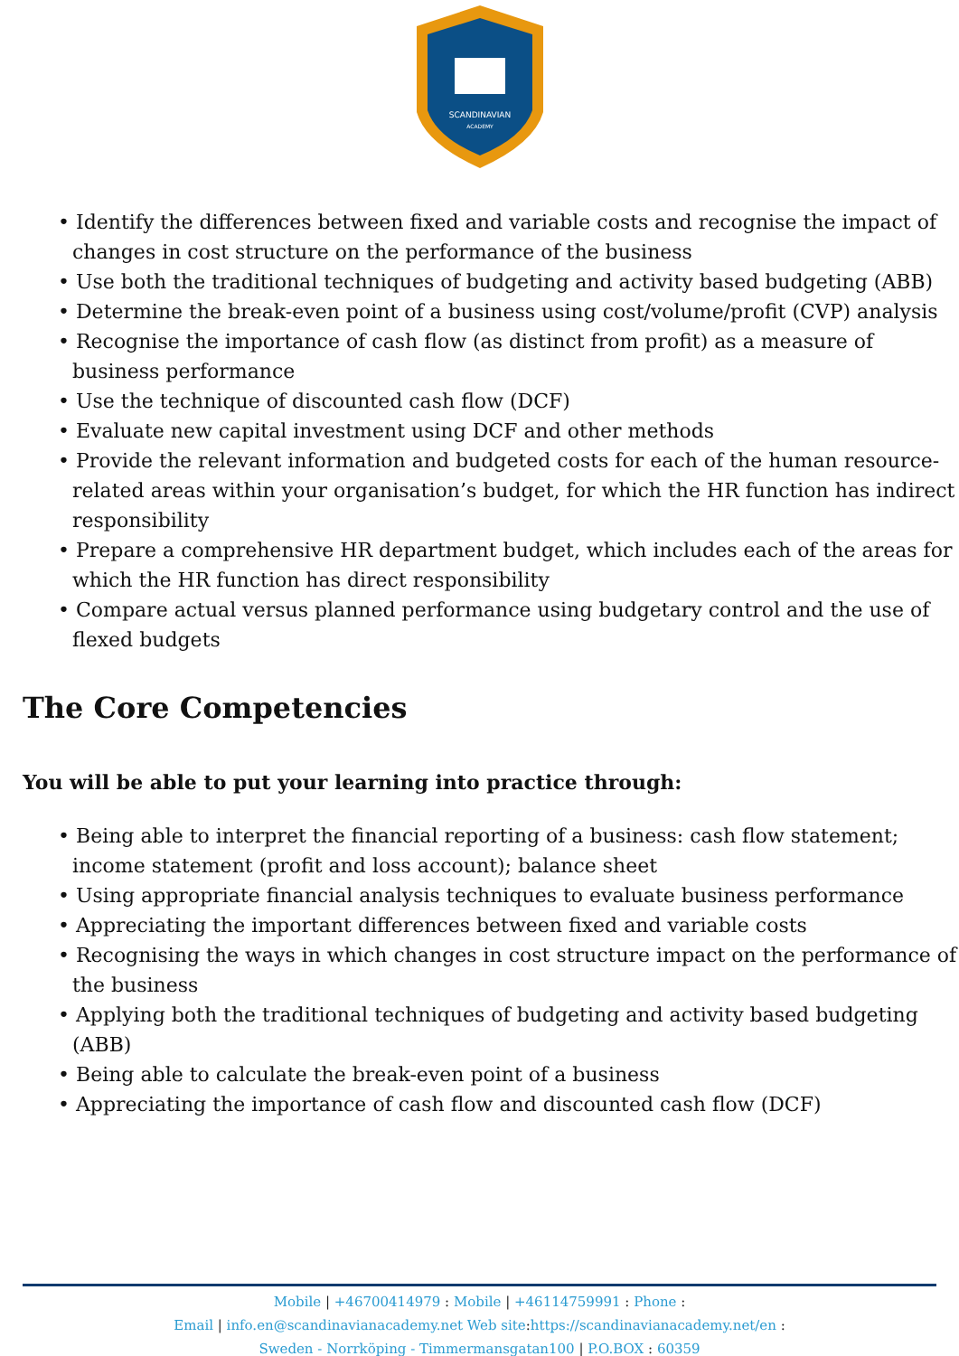SCANDINAVIAN
ACADEMY
• Identify the differences between fixed and variable costs and recognise the impact of changes in cost structure on the performance of the business
• Use both the traditional techniques of budgeting and activity based budgeting (ABB)
• Determine the break-even point of a business using cost/volume/profit (CVP) analysis
• Recognise the importance of cash flow (as distinct from profit) as a measure of business performance
• Use the technique of discounted cash flow (DCF)
• Evaluate new capital investment using DCF and other methods
• Provide the relevant information and budgeted costs for each of the human resource-related areas within your organisation’s budget, for which the HR function has indirect responsibility
• Prepare a comprehensive HR department budget, which includes each of the areas for which the HR function has direct responsibility
• Compare actual versus planned performance using budgetary control and the use of flexed budgets
The Core Competencies
You will be able to put your learning into practice through:
• Being able to interpret the financial reporting of a business: cash flow statement; income statement (profit and loss account); balance sheet
• Using appropriate financial analysis techniques to evaluate business performance
• Appreciating the important differences between fixed and variable costs
• Recognising the ways in which changes in cost structure impact on the performance of the business
• Applying both the traditional techniques of budgeting and activity based budgeting (ABB)
• Being able to calculate the break-even point of a business
• Appreciating the importance of cash flow and discounted cash flow (DCF)
Mobile | +46700414979 : Mobile | +46114759991 : Phone :
Email | info.en@scandinavianacademy.net Web site: https://scandinavianacademy.net/en :
Sweden - Norrköping - Timmermansgatan100 | P.O.BOX : 60359